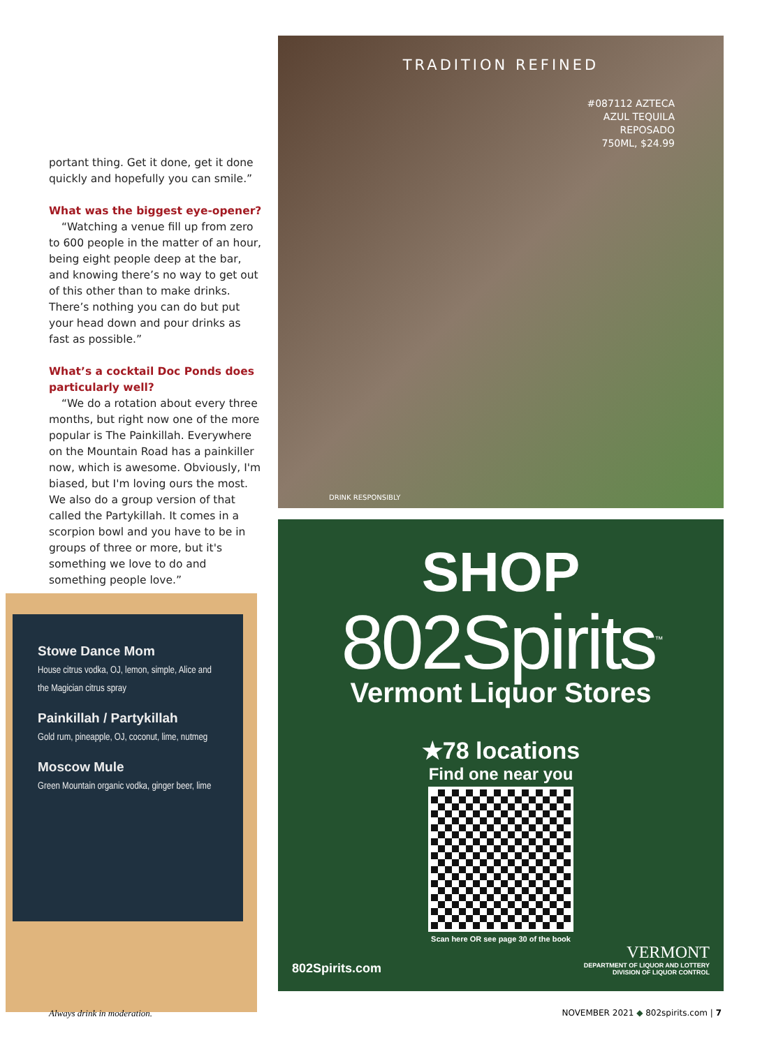portant thing. Get it done, get it done quickly and hopefully you can smile.”
What was the biggest eye-opener?
“Watching a venue fill up from zero to 600 people in the matter of an hour, being eight people deep at the bar, and knowing there’s no way to get out of this other than to make drinks. There’s nothing you can do but put your head down and pour drinks as fast as possible.”
What’s a cocktail Doc Ponds does particularly well?
“We do a rotation about every three months, but right now one of the more popular is The Painkillah. Everywhere on the Mountain Road has a painkiller now, which is awesome. Obviously, I'm biased, but I'm loving ours the most. We also do a group version of that called the Partykillah. It comes in a scorpion bowl and you have to be in groups of three or more, but it's something we love to do and something people love.”
Stowe Dance Mom
House citrus vodka, OJ, lemon, simple, Alice and the Magician citrus spray
Painkillah / Partykillah
Gold rum, pineapple, OJ, coconut, lime, nutmeg
Moscow Mule
Green Mountain organic vodka, ginger beer, lime
TRADITION REFINED
#087112 AZTECA
AZUL TEQUILA
REPOSADO
750ML, $24.99
DRINK RESPONSIBLY
SHOP
802Spirits<sup>™</sup>
Vermont Liquor Stores
★78 locations
Find one near you
Scan here OR see page 30 of the book
802Spirits.com VERMONT
DEPARTMENT OF LIQUOR AND LOTTERY
DIVISION OF LIQUOR CONTROL
Always drink in moderation.
NOVEMBER 2021 ◆ 802spirits.com | 7